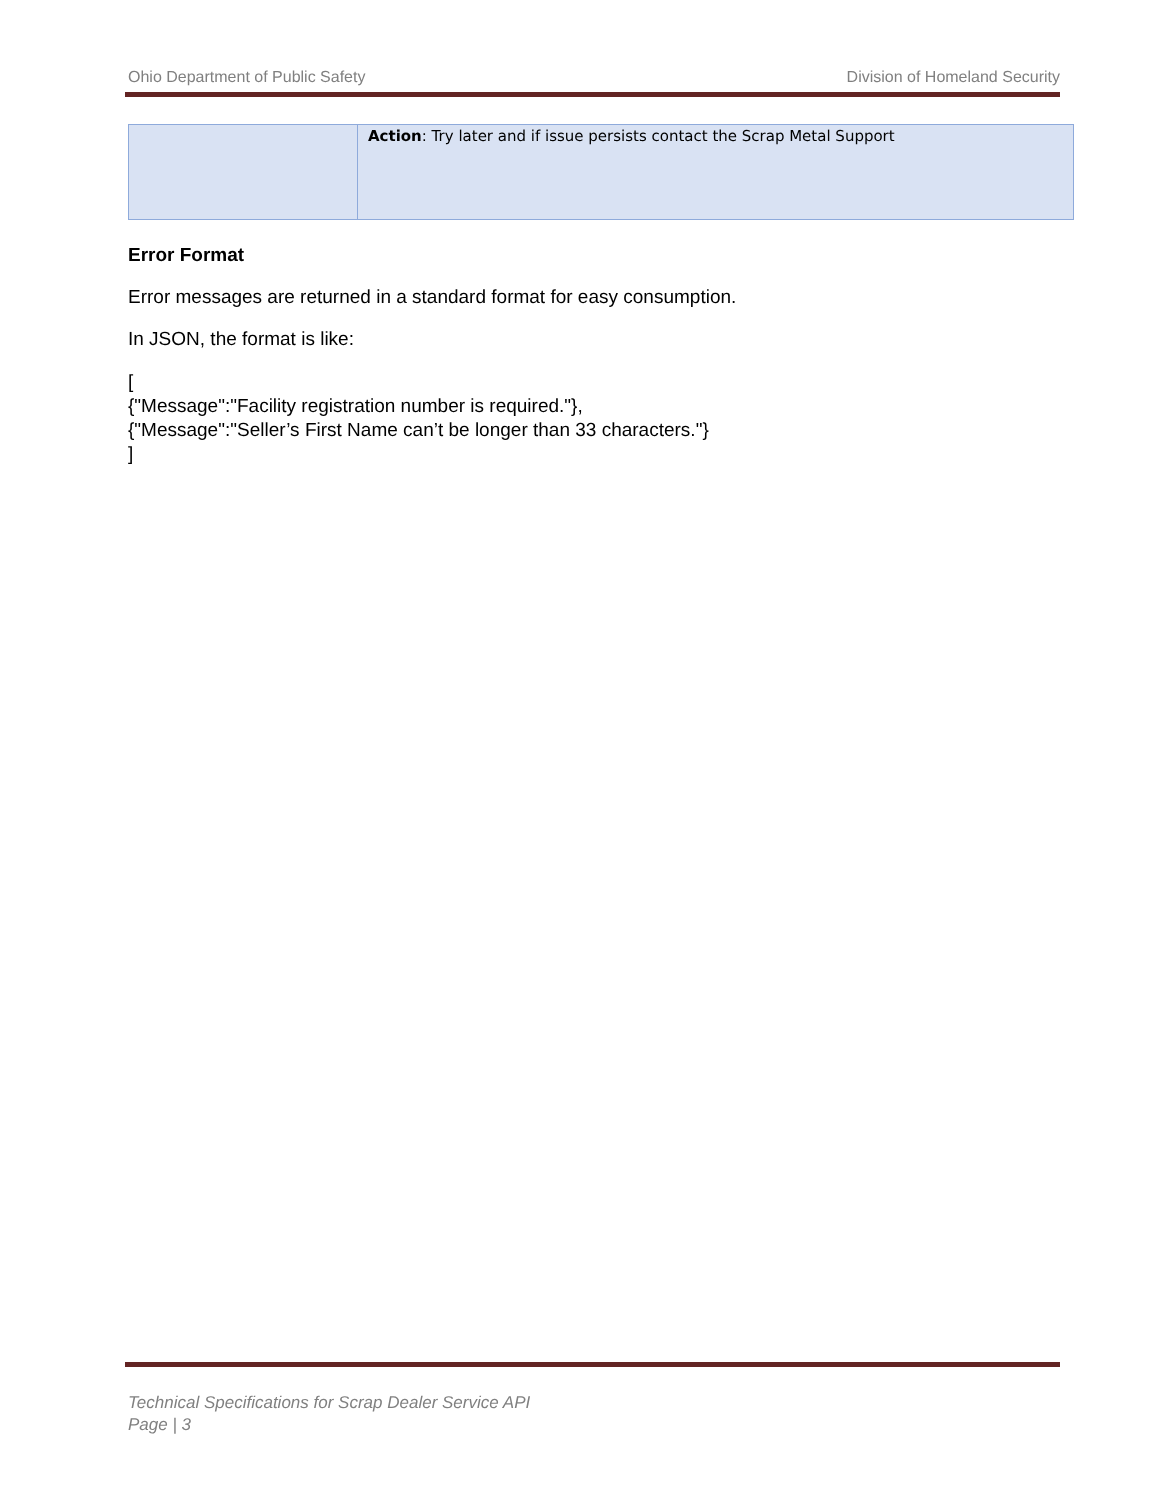Ohio Department of Public Safety Division of Homeland Security
| | Action : Try later and if issue persists contact the Scrap Metal Support |
Error Format
Error messages are returned in a standard format for easy consumption.
In JSON, the format is like:
[
{"Message":"Facility registration number is required."},
{"Message":"Seller’s First Name can’t be longer than 33 characters."}
]
Technical Specifications for Scrap Dealer Service API
Page | 3